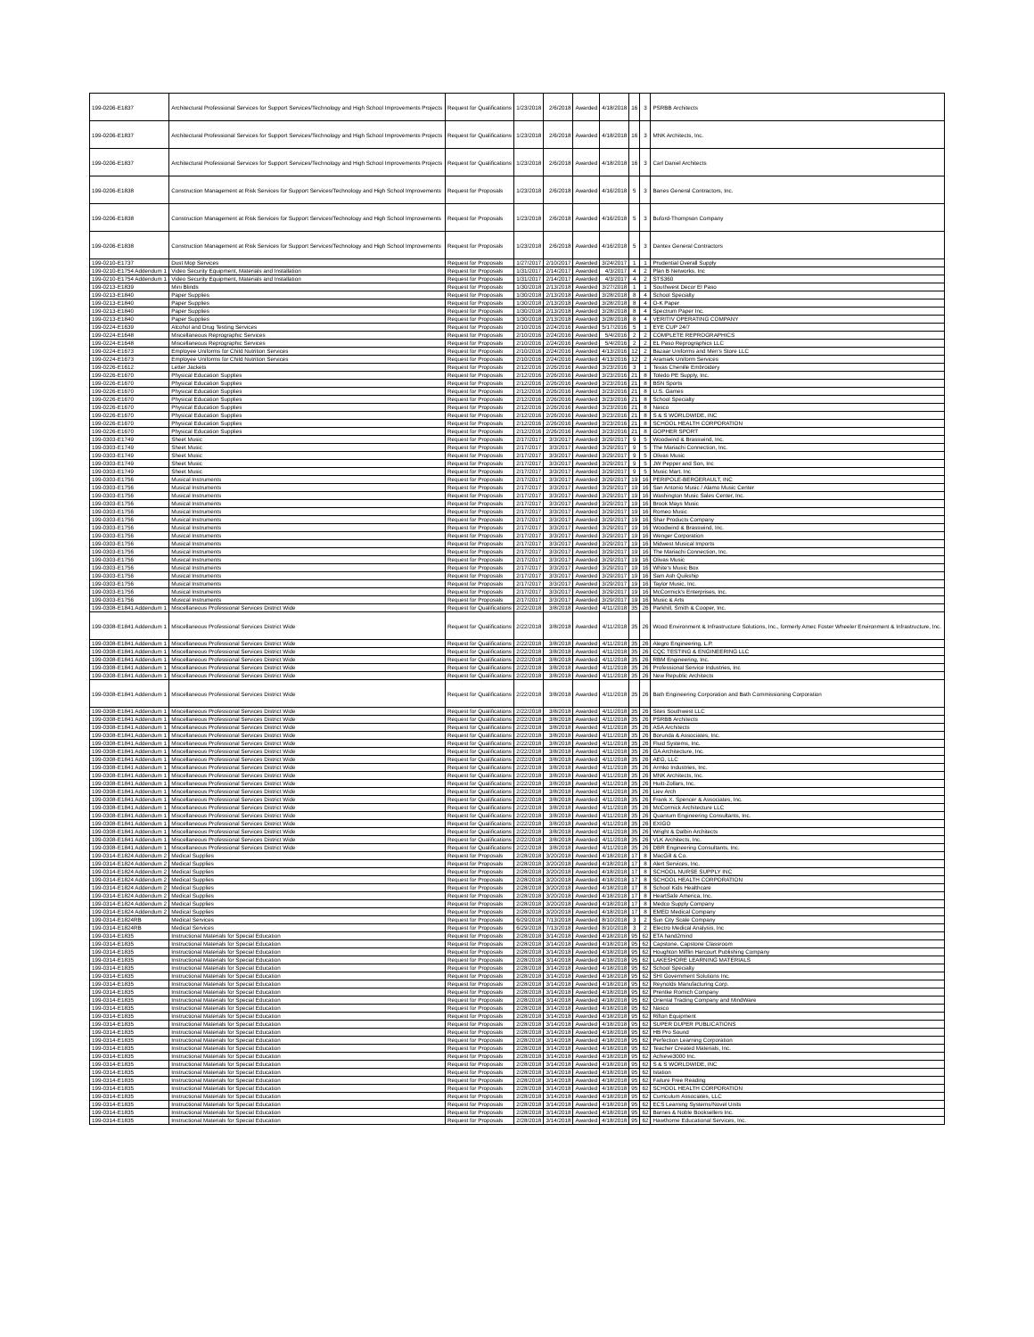| 199-0206-E1837 | Architectural Professional Services for Support Services/Technology and High School Improvements Projects | Request for Qualifications | 1/23/2018 | 2/6/2018 | Awarded | 4/18/2018 | 16 | 3 | PSRBB Architects |
| 199-0206-E1837 | Architectural Professional Services for Support Services/Technology and High School Improvements Projects | Request for Qualifications | 1/23/2018 | 2/6/2018 | Awarded | 4/18/2018 | 16 | 3 | MNK Architects, Inc. |
| 199-0206-E1837 | Architectural Professional Services for Support Services/Technology and High School Improvements Projects | Request for Qualifications | 1/23/2018 | 2/6/2018 | Awarded | 4/18/2018 | 16 | 3 | Carl Daniel Architects |
| 199-0206-E1838 | Construction Management at Risk Services for Support Services/Technology and High School Improvements | Request for Proposals | 1/23/2018 | 2/6/2018 | Awarded | 4/16/2018 | 5 | 3 | Banes General Contractors, Inc. |
| 199-0206-E1838 | Construction Management at Risk Services for Support Services/Technology and High School Improvements | Request for Proposals | 1/23/2018 | 2/6/2018 | Awarded | 4/16/2018 | 5 | 3 | Buford-Thompson Company |
| 199-0206-E1838 | Construction Management at Risk Services for Support Services/Technology and High School Improvements | Request for Proposals | 1/23/2018 | 2/6/2018 | Awarded | 4/16/2018 | 5 | 3 | Dantex General Contractors |
| 199-0210-E1737 | Dust Mop Services | Request for Proposals | 1/27/2017 | 2/10/2017 | Awarded | 3/24/2017 | 1 | 1 | Prudential Overall Supply |
| 199-0210-E1754 Addendum 1 | Video Security Equipment, Materials and Installation | Request for Proposals | 1/31/2017 | 2/14/2017 | Awarded | 4/3/2017 | 4 | 2 | Plan B Networks, Inc |
| 199-0210-E1754 Addendum 1 | Video Security Equipment, Materials and Installation | Request for Proposals | 1/31/2017 | 2/14/2017 | Awarded | 4/3/2017 | 4 | 2 | STS360 |
| 199-0213-E1839 | Mini Blinds | Request for Proposals | 1/30/2018 | 2/13/2018 | Awarded | 3/27/2018 | 1 | 1 | Southwest Decor El Paso |
| 199-0213-E1840 | Paper Supplies | Request for Proposals | 1/30/2018 | 2/13/2018 | Awarded | 3/28/2018 | 8 | 4 | School Specialty |
| 199-0213-E1840 | Paper Supplies | Request for Proposals | 1/30/2018 | 2/13/2018 | Awarded | 3/28/2018 | 8 | 4 | O-K Paper |
| 199-0213-E1840 | Paper Supplies | Request for Proposals | 1/30/2018 | 2/13/2018 | Awarded | 3/28/2018 | 8 | 4 | Spectrum Paper Inc. |
| 199-0213-E1840 | Paper Supplies | Request for Proposals | 1/30/2018 | 2/13/2018 | Awarded | 3/28/2018 | 8 | 4 | VERITIV OPERATING COMPANY |
| 199-0224-E1639 | Alcohol and Drug Testing Services | Request for Proposals | 2/10/2016 | 2/24/2016 | Awarded | 5/17/2016 | 5 | 1 | EYE CUP 24/7 |
| 199-0224-E1648 | Miscellaneous Reprographic Services | Request for Proposals | 2/10/2016 | 2/24/2016 | Awarded | 5/4/2016 | 2 | 2 | COMPLETE REPROGRAPHICS |
| 199-0224-E1648 | Miscellaneous Reprographic Services | Request for Proposals | 2/10/2016 | 2/24/2016 | Awarded | 5/4/2016 | 2 | 2 | EL Paso Reprographics LLC |
| 199-0224-E1673 | Employee Uniforms for Child Nutrition Services | Request for Proposals | 2/10/2016 | 2/24/2016 | Awarded | 4/13/2016 | 12 | 2 | Bazaar Uniforms and Men's Store LLC |
| 199-0224-E1673 | Employee Uniforms for Child Nutrition Services | Request for Proposals | 2/10/2016 | 2/24/2016 | Awarded | 4/13/2016 | 12 | 2 | Aramark Uniform Services |
| 199-0226-E1612 | Letter Jackets | Request for Proposals | 2/12/2016 | 2/26/2016 | Awarded | 3/23/2016 | 3 | 1 | Texas Chenille Embroidery |
| 199-0226-E1670 | Physical Education Supplies | Request for Proposals | 2/12/2016 | 2/26/2016 | Awarded | 3/23/2016 | 21 | 8 | Toledo PE Supply, Inc. |
| 199-0226-E1670 | Physical Education Supplies | Request for Proposals | 2/12/2016 | 2/26/2016 | Awarded | 3/23/2016 | 21 | 8 | BSN Sports |
| 199-0226-E1670 | Physical Education Supplies | Request for Proposals | 2/12/2016 | 2/26/2016 | Awarded | 3/23/2016 | 21 | 8 | U.S. Games |
| 199-0226-E1670 | Physical Education Supplies | Request for Proposals | 2/12/2016 | 2/26/2016 | Awarded | 3/23/2016 | 21 | 8 | School Specialty |
| 199-0226-E1670 | Physical Education Supplies | Request for Proposals | 2/12/2016 | 2/26/2016 | Awarded | 3/23/2016 | 21 | 8 | Nasco |
| 199-0226-E1670 | Physical Education Supplies | Request for Proposals | 2/12/2016 | 2/26/2016 | Awarded | 3/23/2016 | 21 | 8 | S & S WORLDWIDE, INC |
| 199-0226-E1670 | Physical Education Supplies | Request for Proposals | 2/12/2016 | 2/26/2016 | Awarded | 3/23/2016 | 21 | 8 | SCHOOL HEALTH CORPORATION |
| 199-0226-E1670 | Physical Education Supplies | Request for Proposals | 2/12/2016 | 2/26/2016 | Awarded | 3/23/2016 | 21 | 8 | GOPHER SPORT |
| 199-0303-E1749 | Sheet Music | Request for Proposals | 2/17/2017 | 3/3/2017 | Awarded | 3/29/2017 | 9 | 5 | Woodwind & Brasswind, Inc. |
| 199-0303-E1749 | Sheet Music | Request for Proposals | 2/17/2017 | 3/3/2017 | Awarded | 3/29/2017 | 9 | 5 | The Mariachi Connection, Inc. |
| 199-0303-E1749 | Sheet Music | Request for Proposals | 2/17/2017 | 3/3/2017 | Awarded | 3/29/2017 | 9 | 5 | Olivas Music |
| 199-0303-E1749 | Sheet Music | Request for Proposals | 2/17/2017 | 3/3/2017 | Awarded | 3/29/2017 | 9 | 5 | JW Pepper and Son, Inc |
| 199-0303-E1749 | Sheet Music | Request for Proposals | 2/17/2017 | 3/3/2017 | Awarded | 3/29/2017 | 9 | 5 | Music Mart. Inc |
| 199-0303-E1756 | Musical Instruments | Request for Proposals | 2/17/2017 | 3/3/2017 | Awarded | 3/29/2017 | 19 | 16 | PERIPOLE-BERGERAULT, INC |
| 199-0303-E1756 | Musical Instruments | Request for Proposals | 2/17/2017 | 3/3/2017 | Awarded | 3/29/2017 | 19 | 16 | San Antonio Music / Alamo Music Center |
| 199-0303-E1756 | Musical Instruments | Request for Proposals | 2/17/2017 | 3/3/2017 | Awarded | 3/29/2017 | 19 | 16 | Washington Music Sales Center, Inc. |
| 199-0303-E1756 | Musical Instruments | Request for Proposals | 2/17/2017 | 3/3/2017 | Awarded | 3/29/2017 | 19 | 16 | Brook Mays Music |
| 199-0303-E1756 | Musical Instruments | Request for Proposals | 2/17/2017 | 3/3/2017 | Awarded | 3/29/2017 | 19 | 16 | Romeo Music |
| 199-0303-E1756 | Musical Instruments | Request for Proposals | 2/17/2017 | 3/3/2017 | Awarded | 3/29/2017 | 19 | 16 | Shar Products Company |
| 199-0303-E1756 | Musical Instruments | Request for Proposals | 2/17/2017 | 3/3/2017 | Awarded | 3/29/2017 | 19 | 16 | Woodwind & Brasswind, Inc. |
| 199-0303-E1756 | Musical Instruments | Request for Proposals | 2/17/2017 | 3/3/2017 | Awarded | 3/29/2017 | 19 | 16 | Wenger Corporation |
| 199-0303-E1756 | Musical Instruments | Request for Proposals | 2/17/2017 | 3/3/2017 | Awarded | 3/29/2017 | 19 | 16 | Midwest Musical Imports |
| 199-0303-E1756 | Musical Instruments | Request for Proposals | 2/17/2017 | 3/3/2017 | Awarded | 3/29/2017 | 19 | 16 | The Mariachi Connection, Inc. |
| 199-0303-E1756 | Musical Instruments | Request for Proposals | 2/17/2017 | 3/3/2017 | Awarded | 3/29/2017 | 19 | 16 | Olivas Music |
| 199-0303-E1756 | Musical Instruments | Request for Proposals | 2/17/2017 | 3/3/2017 | Awarded | 3/29/2017 | 19 | 16 | White's Music Box |
| 199-0303-E1756 | Musical Instruments | Request for Proposals | 2/17/2017 | 3/3/2017 | Awarded | 3/29/2017 | 19 | 16 | Sam Ash Quikship |
| 199-0303-E1756 | Musical Instruments | Request for Proposals | 2/17/2017 | 3/3/2017 | Awarded | 3/29/2017 | 19 | 16 | Taylor Music, Inc. |
| 199-0303-E1756 | Musical Instruments | Request for Proposals | 2/17/2017 | 3/3/2017 | Awarded | 3/29/2017 | 19 | 16 | McCormick's Enterprises, Inc. |
| 199-0303-E1756 | Musical Instruments | Request for Proposals | 2/17/2017 | 3/3/2017 | Awarded | 3/29/2017 | 19 | 16 | Music & Arts |
| 199-0308-E1841 Addendum 1 | Miscellaneous Professional Services District Wide | Request for Qualifications | 2/22/2018 | 3/8/2018 | Awarded | 4/11/2018 | 35 | 26 | Parkhill, Smith & Cooper, Inc. |
| 199-0308-E1841 Addendum 1 | Miscellaneous Professional Services District Wide | Request for Qualifications | 2/22/2018 | 3/8/2018 | Awarded | 4/11/2018 | 35 | 26 | Wood Environment & Infrastructure Solutions, Inc., formerly Amec Foster Wheeler Environment & Infrastructure, Inc. |
| 199-0308-E1841 Addendum 1 | Miscellaneous Professional Services District Wide | Request for Qualifications | 2/22/2018 | 3/8/2018 | Awarded | 4/11/2018 | 35 | 26 | Alegro Engineering, L.P. |
| 199-0308-E1841 Addendum 1 | Miscellaneous Professional Services District Wide | Request for Qualifications | 2/22/2018 | 3/8/2018 | Awarded | 4/11/2018 | 35 | 26 | CQC TESTING & ENGINEERING LLC |
| 199-0308-E1841 Addendum 1 | Miscellaneous Professional Services District Wide | Request for Qualifications | 2/22/2018 | 3/8/2018 | Awarded | 4/11/2018 | 35 | 26 | RBM Engineering, Inc. |
| 199-0308-E1841 Addendum 1 | Miscellaneous Professional Services District Wide | Request for Qualifications | 2/22/2018 | 3/8/2018 | Awarded | 4/11/2018 | 35 | 26 | Professional Service Industries, Inc |
| 199-0308-E1841 Addendum 1 | Miscellaneous Professional Services District Wide | Request for Qualifications | 2/22/2018 | 3/8/2018 | Awarded | 4/11/2018 | 35 | 26 | New Republic Architects |
| 199-0308-E1841 Addendum 1 | Miscellaneous Professional Services District Wide | Request for Qualifications | 2/22/2018 | 3/8/2018 | Awarded | 4/11/2018 | 35 | 26 | Bath Engineering Corporation and Bath Commissioning Corporation |
| 199-0308-E1841 Addendum 1 | Miscellaneous Professional Services District Wide | Request for Qualifications | 2/22/2018 | 3/8/2018 | Awarded | 4/11/2018 | 35 | 26 | Sites Southwest LLC |
| 199-0308-E1841 Addendum 1 | Miscellaneous Professional Services District Wide | Request for Qualifications | 2/22/2018 | 3/8/2018 | Awarded | 4/11/2018 | 35 | 26 | PSRBB Architects |
| 199-0308-E1841 Addendum 1 | Miscellaneous Professional Services District Wide | Request for Qualifications | 2/22/2018 | 3/8/2018 | Awarded | 4/11/2018 | 35 | 26 | ASA Architects |
| 199-0308-E1841 Addendum 1 | Miscellaneous Professional Services District Wide | Request for Qualifications | 2/22/2018 | 3/8/2018 | Awarded | 4/11/2018 | 35 | 26 | Borunda & Associates, Inc. |
| 199-0308-E1841 Addendum 1 | Miscellaneous Professional Services District Wide | Request for Qualifications | 2/22/2018 | 3/8/2018 | Awarded | 4/11/2018 | 35 | 26 | Fluid Systems, Inc. |
| 199-0308-E1841 Addendum 1 | Miscellaneous Professional Services District Wide | Request for Qualifications | 2/22/2018 | 3/8/2018 | Awarded | 4/11/2018 | 35 | 26 | GA Architecture, Inc. |
| 199-0308-E1841 Addendum 1 | Miscellaneous Professional Services District Wide | Request for Qualifications | 2/22/2018 | 3/8/2018 | Awarded | 4/11/2018 | 35 | 26 | AEG, LLC |
| 199-0308-E1841 Addendum 1 | Miscellaneous Professional Services District Wide | Request for Qualifications | 2/22/2018 | 3/8/2018 | Awarded | 4/11/2018 | 35 | 26 | Armko Industries, Inc. |
| 199-0308-E1841 Addendum 1 | Miscellaneous Professional Services District Wide | Request for Qualifications | 2/22/2018 | 3/8/2018 | Awarded | 4/11/2018 | 35 | 26 | MNK Architects, Inc. |
| 199-0308-E1841 Addendum 1 | Miscellaneous Professional Services District Wide | Request for Qualifications | 2/22/2018 | 3/8/2018 | Awarded | 4/11/2018 | 35 | 26 | Huitt-Zollars, Inc. |
| 199-0308-E1841 Addendum 1 | Miscellaneous Professional Services District Wide | Request for Qualifications | 2/22/2018 | 3/8/2018 | Awarded | 4/11/2018 | 35 | 26 | Liev Arch |
| 199-0308-E1841 Addendum 1 | Miscellaneous Professional Services District Wide | Request for Qualifications | 2/22/2018 | 3/8/2018 | Awarded | 4/11/2018 | 35 | 26 | Frank X. Spencer & Associates, Inc. |
| 199-0308-E1841 Addendum 1 | Miscellaneous Professional Services District Wide | Request for Qualifications | 2/22/2018 | 3/8/2018 | Awarded | 4/11/2018 | 35 | 26 | McCormick Architecture LLC |
| 199-0308-E1841 Addendum 1 | Miscellaneous Professional Services District Wide | Request for Qualifications | 2/22/2018 | 3/8/2018 | Awarded | 4/11/2018 | 35 | 26 | Quantum Engineering Consultants, Inc. |
| 199-0308-E1841 Addendum 1 | Miscellaneous Professional Services District Wide | Request for Qualifications | 2/22/2018 | 3/8/2018 | Awarded | 4/11/2018 | 35 | 26 | EXIGO |
| 199-0308-E1841 Addendum 1 | Miscellaneous Professional Services District Wide | Request for Qualifications | 2/22/2018 | 3/8/2018 | Awarded | 4/11/2018 | 35 | 26 | Wright & Dalbin Architects |
| 199-0308-E1841 Addendum 1 | Miscellaneous Professional Services District Wide | Request for Qualifications | 2/22/2018 | 3/8/2018 | Awarded | 4/11/2018 | 35 | 26 | VLK Architects, Inc. |
| 199-0308-E1841 Addendum 1 | Miscellaneous Professional Services District Wide | Request for Qualifications | 2/22/2018 | 3/8/2018 | Awarded | 4/11/2018 | 35 | 26 | DBR Engineering Consultants, Inc. |
| 199-0314-E1824 Addendum 2 | Medical Supplies | Request for Proposals | 2/28/2018 | 3/20/2018 | Awarded | 4/18/2018 | 17 | 8 | MacGill & Co. |
| 199-0314-E1824 Addendum 2 | Medical Supplies | Request for Proposals | 2/28/2018 | 3/20/2018 | Awarded | 4/18/2018 | 17 | 8 | Alert Services, Inc. |
| 199-0314-E1824 Addendum 2 | Medical Supplies | Request for Proposals | 2/28/2018 | 3/20/2018 | Awarded | 4/18/2018 | 17 | 8 | SCHOOL NURSE SUPPLY INC |
| 199-0314-E1824 Addendum 2 | Medical Supplies | Request for Proposals | 2/28/2018 | 3/20/2018 | Awarded | 4/18/2018 | 17 | 8 | SCHOOL HEALTH CORPORATION |
| 199-0314-E1824 Addendum 2 | Medical Supplies | Request for Proposals | 2/28/2018 | 3/20/2018 | Awarded | 4/18/2018 | 17 | 8 | School Kids Healthcare |
| 199-0314-E1824 Addendum 2 | Medical Supplies | Request for Proposals | 2/28/2018 | 3/20/2018 | Awarded | 4/18/2018 | 17 | 8 | HeartSafe America, Inc. |
| 199-0314-E1824 Addendum 2 | Medical Supplies | Request for Proposals | 2/28/2018 | 3/20/2018 | Awarded | 4/18/2018 | 17 | 8 | Medco Supply Company |
| 199-0314-E1824 Addendum 2 | Medical Supplies | Request for Proposals | 2/28/2018 | 3/20/2018 | Awarded | 4/18/2018 | 17 | 8 | EMED Medical Company |
| 199-0314-E1824RB | Medical Services | Request for Proposals | 6/29/2018 | 7/13/2018 | Awarded | 8/10/2018 | 3 | 2 | Sun City Scale Company |
| 199-0314-E1824RB | Medical Services | Request for Proposals | 6/29/2018 | 7/13/2018 | Awarded | 8/10/2018 | 3 | 2 | Electro Medical Analysis, Inc |
| 199-0314-E1835 | Instructional Materials for Special Education | Request for Proposals | 2/28/2018 | 3/14/2018 | Awarded | 4/18/2018 | 95 | 62 | ETA hand2mind |
| 199-0314-E1835 | Instructional Materials for Special Education | Request for Proposals | 2/28/2018 | 3/14/2018 | Awarded | 4/18/2018 | 95 | 62 | Capstone, Capstone Classroom |
| 199-0314-E1835 | Instructional Materials for Special Education | Request for Proposals | 2/28/2018 | 3/14/2018 | Awarded | 4/18/2018 | 95 | 62 | Houghton Mifflin Harcourt Publishing Company |
| 199-0314-E1835 | Instructional Materials for Special Education | Request for Proposals | 2/28/2018 | 3/14/2018 | Awarded | 4/18/2018 | 95 | 62 | LAKESHORE LEARNING MATERIALS |
| 199-0314-E1835 | Instructional Materials for Special Education | Request for Proposals | 2/28/2018 | 3/14/2018 | Awarded | 4/18/2018 | 95 | 62 | School Specialty |
| 199-0314-E1835 | Instructional Materials for Special Education | Request for Proposals | 2/28/2018 | 3/14/2018 | Awarded | 4/18/2018 | 95 | 62 | SHI Government Solutions Inc. |
| 199-0314-E1835 | Instructional Materials for Special Education | Request for Proposals | 2/28/2018 | 3/14/2018 | Awarded | 4/18/2018 | 95 | 62 | Reynolds Manufacturing Corp. |
| 199-0314-E1835 | Instructional Materials for Special Education | Request for Proposals | 2/28/2018 | 3/14/2018 | Awarded | 4/18/2018 | 95 | 62 | Prentke Romich Company |
| 199-0314-E1835 | Instructional Materials for Special Education | Request for Proposals | 2/28/2018 | 3/14/2018 | Awarded | 4/18/2018 | 95 | 62 | Oriental Trading Company and MindWare |
| 199-0314-E1835 | Instructional Materials for Special Education | Request for Proposals | 2/28/2018 | 3/14/2018 | Awarded | 4/18/2018 | 95 | 62 | Nasco |
| 199-0314-E1835 | Instructional Materials for Special Education | Request for Proposals | 2/28/2018 | 3/14/2018 | Awarded | 4/18/2018 | 95 | 62 | Rifton Equipment |
| 199-0314-E1835 | Instructional Materials for Special Education | Request for Proposals | 2/28/2018 | 3/14/2018 | Awarded | 4/18/2018 | 95 | 62 | SUPER DUPER PUBLICATIONS |
| 199-0314-E1835 | Instructional Materials for Special Education | Request for Proposals | 2/28/2018 | 3/14/2018 | Awarded | 4/18/2018 | 95 | 62 | HB Pro Sound |
| 199-0314-E1835 | Instructional Materials for Special Education | Request for Proposals | 2/28/2018 | 3/14/2018 | Awarded | 4/18/2018 | 95 | 62 | Perfection Learning Corporation |
| 199-0314-E1835 | Instructional Materials for Special Education | Request for Proposals | 2/28/2018 | 3/14/2018 | Awarded | 4/18/2018 | 95 | 62 | Teacher Created Materials, Inc. |
| 199-0314-E1835 | Instructional Materials for Special Education | Request for Proposals | 2/28/2018 | 3/14/2018 | Awarded | 4/18/2018 | 95 | 62 | Achieve3000 Inc. |
| 199-0314-E1835 | Instructional Materials for Special Education | Request for Proposals | 2/28/2018 | 3/14/2018 | Awarded | 4/18/2018 | 95 | 62 | S & S WORLDWIDE, INC |
| 199-0314-E1835 | Instructional Materials for Special Education | Request for Proposals | 2/28/2018 | 3/14/2018 | Awarded | 4/18/2018 | 95 | 62 | Istation |
| 199-0314-E1835 | Instructional Materials for Special Education | Request for Proposals | 2/28/2018 | 3/14/2018 | Awarded | 4/18/2018 | 95 | 62 | Failure Free Reading |
| 199-0314-E1835 | Instructional Materials for Special Education | Request for Proposals | 2/28/2018 | 3/14/2018 | Awarded | 4/18/2018 | 95 | 62 | SCHOOL HEALTH CORPORATION |
| 199-0314-E1835 | Instructional Materials for Special Education | Request for Proposals | 2/28/2018 | 3/14/2018 | Awarded | 4/18/2018 | 95 | 62 | Curriculum Associates, LLC |
| 199-0314-E1835 | Instructional Materials for Special Education | Request for Proposals | 2/28/2018 | 3/14/2018 | Awarded | 4/18/2018 | 95 | 62 | ECS Learning Systems/Novel Units |
| 199-0314-E1835 | Instructional Materials for Special Education | Request for Proposals | 2/28/2018 | 3/14/2018 | Awarded | 4/18/2018 | 95 | 62 | Barnes & Noble Booksellers Inc. |
| 199-0314-E1835 | Instructional Materials for Special Education | Request for Proposals | 2/28/2018 | 3/14/2018 | Awarded | 4/18/2018 | 95 | 62 | Hawthorne Educational Services, Inc. |